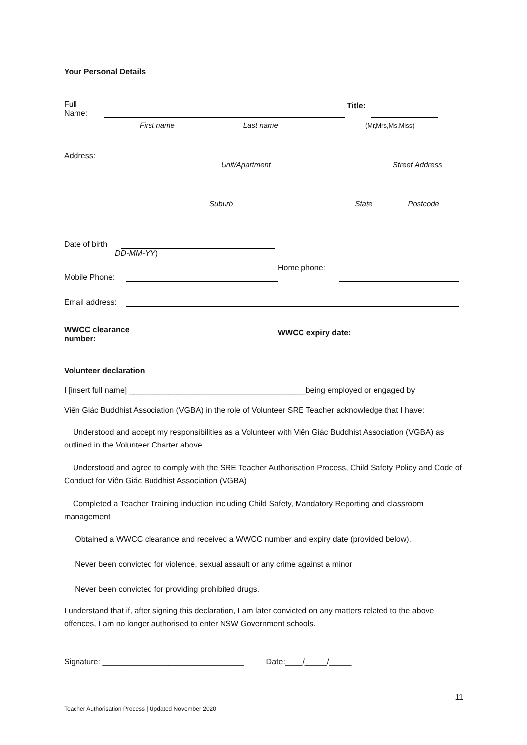Your Personal Details
Full
Name: Title:
First name Last name (Mr,Mrs,Ms,Miss)
Address:
Unit/Apartment Street Address
Suburb State Postcode
Date of birth
DD-MM-YY)
Mobile Phone: Home phone:
Email address:
WWCC clearance number: WWCC expiry date:
Volunteer declaration
I [insert full name] ________________________________________being employed or engaged by
Viên Giác Buddhist Association (VGBA) in the role of Volunteer SRE Teacher acknowledge that I have:
Understood and accept my responsibilities as a Volunteer with Viên Giác Buddhist Association (VGBA) as outlined in the Volunteer Charter above
Understood and agree to comply with the SRE Teacher Authorisation Process, Child Safety Policy and Code of Conduct for Viên Giác Buddhist Association (VGBA)
Completed a Teacher Training induction including Child Safety, Mandatory Reporting and classroom management
Obtained a WWCC clearance and received a WWCC number and expiry date (provided below).
Never been convicted for violence, sexual assault or any crime against a minor
Never been convicted for providing prohibited drugs.
I understand that if, after signing this declaration, I am later convicted on any matters related to the above offences, I am no longer authorised to enter NSW Government schools.
Signature: ________________________________ Date:____/_____/_____
11
Teacher Authorisation Process | Updated November 2020